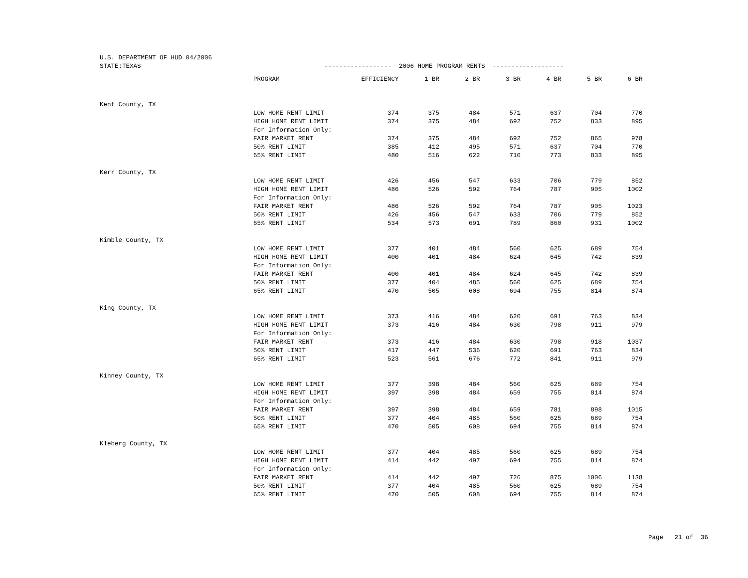U.S. DEPARTMENT OF HUD 04/2006 STATE:TEXAS ------------------ 2006 HOME PROGRAM RENTS -------------------
| | PROGRAM | EFFICIENCY | 1 BR | 2 BR | 3 BR | 4 BR | 5 BR | 6 BR |
| --- | --- | --- | --- | --- | --- | --- | --- | --- |
| Kent County, TX | | | | | | | | |
| | LOW HOME RENT LIMIT | 374 | 375 | 484 | 571 | 637 | 704 | 770 |
| | HIGH HOME RENT LIMIT | 374 | 375 | 484 | 692 | 752 | 833 | 895 |
| | For Information Only: | | | | | | | |
| | FAIR MARKET RENT | 374 | 375 | 484 | 692 | 752 | 865 | 978 |
| | 50% RENT LIMIT | 385 | 412 | 495 | 571 | 637 | 704 | 770 |
| | 65% RENT LIMIT | 480 | 516 | 622 | 710 | 773 | 833 | 895 |
| Kerr County, TX | | | | | | | | |
| | LOW HOME RENT LIMIT | 426 | 456 | 547 | 633 | 706 | 779 | 852 |
| | HIGH HOME RENT LIMIT | 486 | 526 | 592 | 764 | 787 | 905 | 1002 |
| | For Information Only: | | | | | | | |
| | FAIR MARKET RENT | 486 | 526 | 592 | 764 | 787 | 905 | 1023 |
| | 50% RENT LIMIT | 426 | 456 | 547 | 633 | 706 | 779 | 852 |
| | 65% RENT LIMIT | 534 | 573 | 691 | 789 | 860 | 931 | 1002 |
| Kimble County, TX | | | | | | | | |
| | LOW HOME RENT LIMIT | 377 | 401 | 484 | 560 | 625 | 689 | 754 |
| | HIGH HOME RENT LIMIT | 400 | 401 | 484 | 624 | 645 | 742 | 839 |
| | For Information Only: | | | | | | | |
| | FAIR MARKET RENT | 400 | 401 | 484 | 624 | 645 | 742 | 839 |
| | 50% RENT LIMIT | 377 | 404 | 485 | 560 | 625 | 689 | 754 |
| | 65% RENT LIMIT | 470 | 505 | 608 | 694 | 755 | 814 | 874 |
| King County, TX | | | | | | | | |
| | LOW HOME RENT LIMIT | 373 | 416 | 484 | 620 | 691 | 763 | 834 |
| | HIGH HOME RENT LIMIT | 373 | 416 | 484 | 630 | 798 | 911 | 979 |
| | For Information Only: | | | | | | | |
| | FAIR MARKET RENT | 373 | 416 | 484 | 630 | 798 | 918 | 1037 |
| | 50% RENT LIMIT | 417 | 447 | 536 | 620 | 691 | 763 | 834 |
| | 65% RENT LIMIT | 523 | 561 | 676 | 772 | 841 | 911 | 979 |
| Kinney County, TX | | | | | | | | |
| | LOW HOME RENT LIMIT | 377 | 398 | 484 | 560 | 625 | 689 | 754 |
| | HIGH HOME RENT LIMIT | 397 | 398 | 484 | 659 | 755 | 814 | 874 |
| | For Information Only: | | | | | | | |
| | FAIR MARKET RENT | 397 | 398 | 484 | 659 | 781 | 898 | 1015 |
| | 50% RENT LIMIT | 377 | 404 | 485 | 560 | 625 | 689 | 754 |
| | 65% RENT LIMIT | 470 | 505 | 608 | 694 | 755 | 814 | 874 |
| Kleberg County, TX | | | | | | | | |
| | LOW HOME RENT LIMIT | 377 | 404 | 485 | 560 | 625 | 689 | 754 |
| | HIGH HOME RENT LIMIT | 414 | 442 | 497 | 694 | 755 | 814 | 874 |
| | For Information Only: | | | | | | | |
| | FAIR MARKET RENT | 414 | 442 | 497 | 726 | 875 | 1006 | 1138 |
| | 50% RENT LIMIT | 377 | 404 | 485 | 560 | 625 | 689 | 754 |
| | 65% RENT LIMIT | 470 | 505 | 608 | 694 | 755 | 814 | 874 |
Page 21 of 36